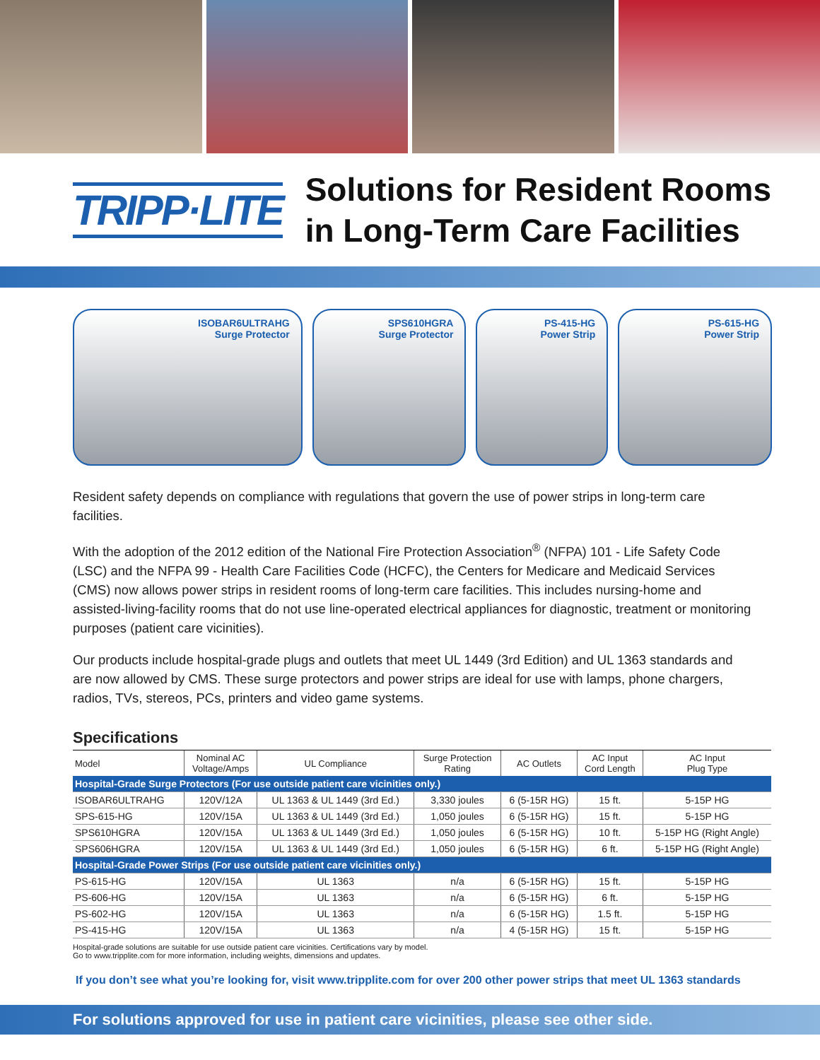TRIPP·LITE
Solutions for Resident Rooms
in Long-Term Care Facilities
ISOBAR6ULTRAHG
Surge Protector
SPS610HGRA
Surge Protector
PS-415-HG
Power Strip
PS-615-HG
Power Strip
Resident safety depends on compliance with regulations that govern the use of power strips in long-term care facilities.
With the adoption of the 2012 edition of the National Fire Protection Association<sup>®</sup> (NFPA) 101 - Life Safety Code (LSC) and the NFPA 99 - Health Care Facilities Code (HCFC), the Centers for Medicare and Medicaid Services (CMS) now allows power strips in resident rooms of long-term care facilities. This includes nursing-home and assisted-living-facility rooms that do not use line-operated electrical appliances for diagnostic, treatment or monitoring purposes (patient care vicinities).
Our products include hospital-grade plugs and outlets that meet UL 1449 (3rd Edition) and UL 1363 standards and are now allowed by CMS. These surge protectors and power strips are ideal for use with lamps, phone chargers, radios, TVs, stereos, PCs, printers and video game systems.
Specifications
| Model | Nominal AC Voltage/Amps | UL Compliance | Surge Protection Rating | AC Outlets | AC Input Cord Length | AC Input Plug Type |
| --- | --- | --- | --- | --- | --- | --- |
| Hospital-Grade Surge Protectors (For use outside patient care vicinities only.) | | | | | | |
| ISOBAR6ULTRAHG | 120V/12A | UL 1363 & UL 1449 (3rd Ed.) | 3,330 joules | 6 (5-15R HG) | 15 ft. | 5-15P HG |
| SPS-615-HG | 120V/15A | UL 1363 & UL 1449 (3rd Ed.) | 1,050 joules | 6 (5-15R HG) | 15 ft. | 5-15P HG |
| SPS610HGRA | 120V/15A | UL 1363 & UL 1449 (3rd Ed.) | 1,050 joules | 6 (5-15R HG) | 10 ft. | 5-15P HG (Right Angle) |
| SPS606HGRA | 120V/15A | UL 1363 & UL 1449 (3rd Ed.) | 1,050 joules | 6 (5-15R HG) | 6 ft. | 5-15P HG (Right Angle) |
| Hospital-Grade Power Strips (For use outside patient care vicinities only.) | | | | | | |
| PS-615-HG | 120V/15A | UL 1363 | n/a | 6 (5-15R HG) | 15 ft. | 5-15P HG |
| PS-606-HG | 120V/15A | UL 1363 | n/a | 6 (5-15R HG) | 6 ft. | 5-15P HG |
| PS-602-HG | 120V/15A | UL 1363 | n/a | 6 (5-15R HG) | 1.5 ft. | 5-15P HG |
| PS-415-HG | 120V/15A | UL 1363 | n/a | 4 (5-15R HG) | 15 ft. | 5-15P HG |
Hospital-grade solutions are suitable for use outside patient care vicinities. Certifications vary by model.
Go to www.tripplite.com for more information, including weights, dimensions and updates.
If you don’t see what you’re looking for, visit www.tripplite.com for over 200 other power strips that meet UL 1363 standards
For solutions approved for use in patient care vicinities, please see other side.